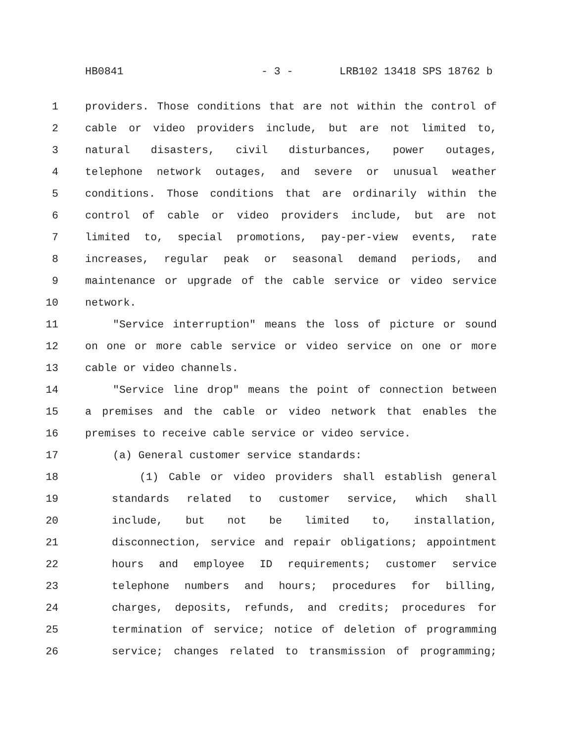HB0841 - 3 - LRB102 13418 SPS 18762 b
1 providers. Those conditions that are not within the control of
2 cable or video providers include, but are not limited to,
3 natural disasters, civil disturbances, power outages,
4 telephone network outages, and severe or unusual weather
5 conditions. Those conditions that are ordinarily within the
6 control of cable or video providers include, but are not
7 limited to, special promotions, pay-per-view events, rate
8 increases, regular peak or seasonal demand periods, and
9 maintenance or upgrade of the cable service or video service
10 network.
11 "Service interruption" means the loss of picture or sound
12 on one or more cable service or video service on one or more
13 cable or video channels.
14 "Service line drop" means the point of connection between
15 a premises and the cable or video network that enables the
16 premises to receive cable service or video service.
17 (a) General customer service standards:
18 (1) Cable or video providers shall establish general
19 standards related to customer service, which shall
20 include, but not be limited to, installation,
21 disconnection, service and repair obligations; appointment
22 hours and employee ID requirements; customer service
23 telephone numbers and hours; procedures for billing,
24 charges, deposits, refunds, and credits; procedures for
25 termination of service; notice of deletion of programming
26 service; changes related to transmission of programming;